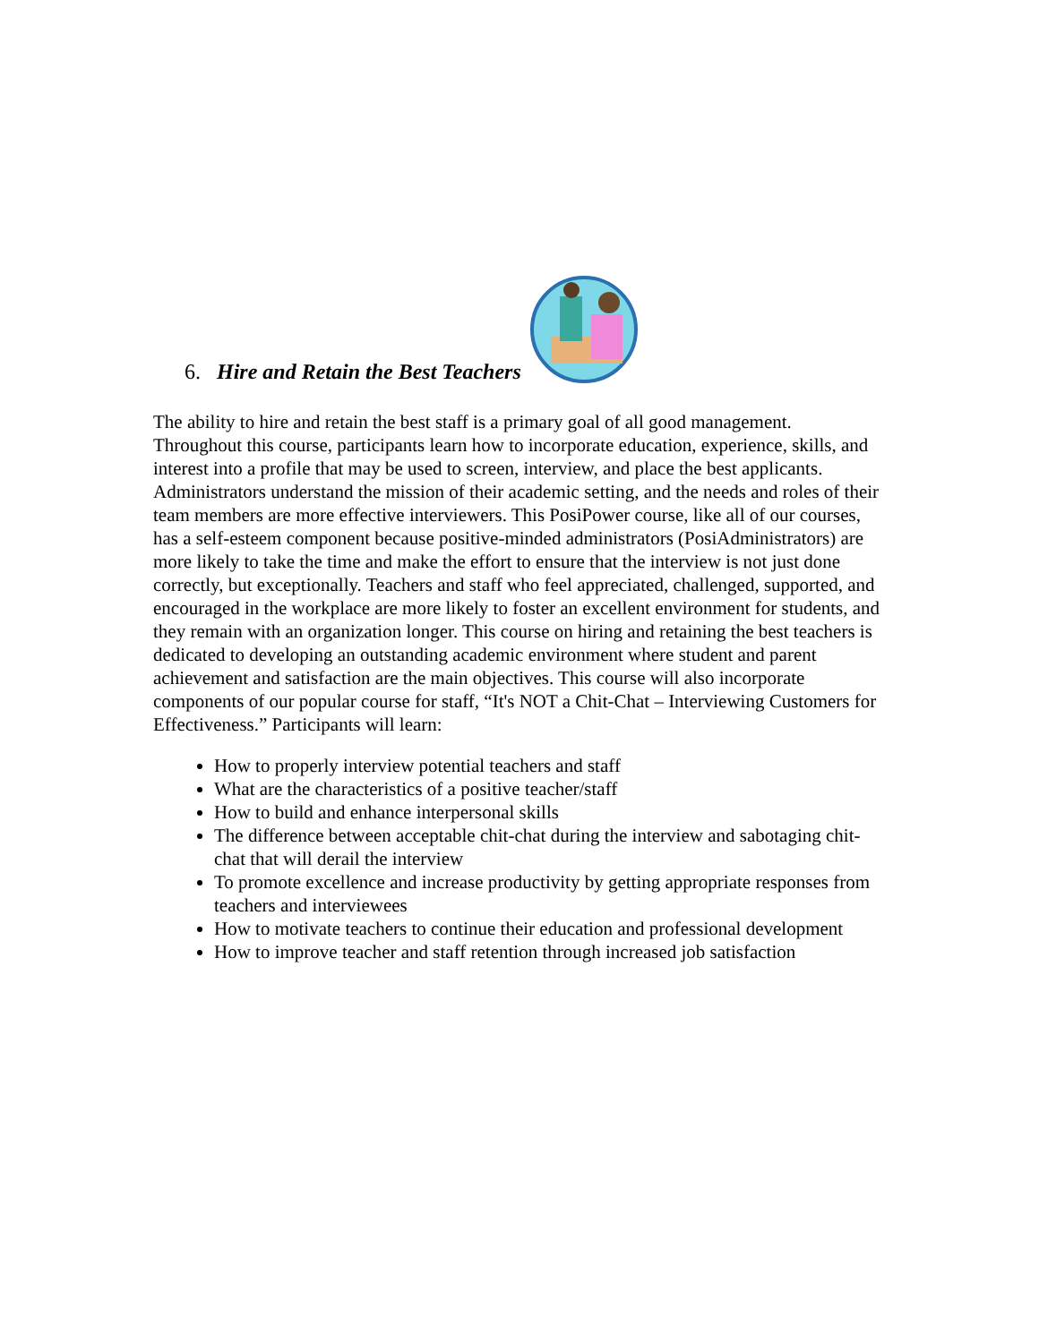6. Hire and Retain the Best Teachers
The ability to hire and retain the best staff is a primary goal of all good management. Throughout this course, participants learn how to incorporate education, experience, skills, and interest into a profile that may be used to screen, interview, and place the best applicants. Administrators understand the mission of their academic setting, and the needs and roles of their team members are more effective interviewers. This PosiPower course, like all of our courses, has a self-esteem component because positive-minded administrators (PosiAdministrators) are more likely to take the time and make the effort to ensure that the interview is not just done correctly, but exceptionally. Teachers and staff who feel appreciated, challenged, supported, and encouraged in the workplace are more likely to foster an excellent environment for students, and they remain with an organization longer. This course on hiring and retaining the best teachers is dedicated to developing an outstanding academic environment where student and parent achievement and satisfaction are the main objectives. This course will also incorporate components of our popular course for staff, “It's NOT a Chit-Chat – Interviewing Customers for Effectiveness.” Participants will learn:
How to properly interview potential teachers and staff
What are the characteristics of a positive teacher/staff
How to build and enhance interpersonal skills
The difference between acceptable chit-chat during the interview and sabotaging chit-chat that will derail the interview
To promote excellence and increase productivity by getting appropriate responses from teachers and interviewees
How to motivate teachers to continue their education and professional development
How to improve teacher and staff retention through increased job satisfaction